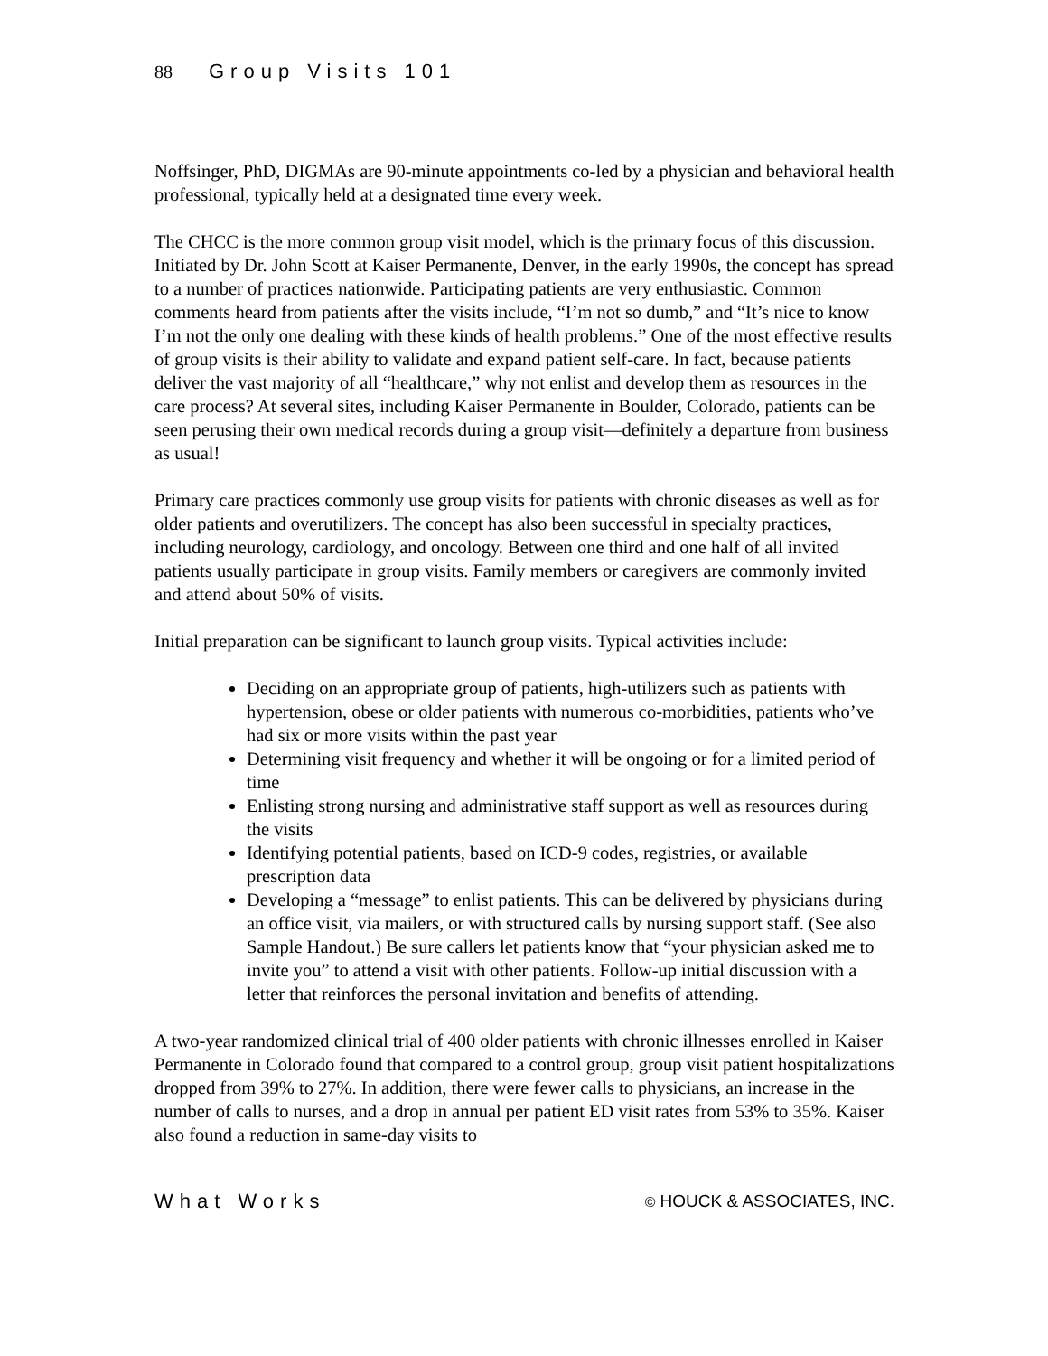88 Group Visits 101
Noffsinger, PhD, DIGMAs are 90-minute appointments co-led by a physician and behavioral health professional, typically held at a designated time every week.
The CHCC is the more common group visit model, which is the primary focus of this discussion. Initiated by Dr. John Scott at Kaiser Permanente, Denver, in the early 1990s, the concept has spread to a number of practices nationwide. Participating patients are very enthusiastic. Common comments heard from patients after the visits include, “I’m not so dumb,” and “It’s nice to know I’m not the only one dealing with these kinds of health problems.” One of the most effective results of group visits is their ability to validate and expand patient self-care. In fact, because patients deliver the vast majority of all “healthcare,” why not enlist and develop them as resources in the care process? At several sites, including Kaiser Permanente in Boulder, Colorado, patients can be seen perusing their own medical records during a group visit—definitely a departure from business as usual!
Primary care practices commonly use group visits for patients with chronic diseases as well as for older patients and overutilizers. The concept has also been successful in specialty practices, including neurology, cardiology, and oncology. Between one third and one half of all invited patients usually participate in group visits. Family members or caregivers are commonly invited and attend about 50% of visits.
Initial preparation can be significant to launch group visits. Typical activities include:
Deciding on an appropriate group of patients, high-utilizers such as patients with hypertension, obese or older patients with numerous co-morbidities, patients who’ve had six or more visits within the past year
Determining visit frequency and whether it will be ongoing or for a limited period of time
Enlisting strong nursing and administrative staff support as well as resources during the visits
Identifying potential patients, based on ICD-9 codes, registries, or available prescription data
Developing a “message” to enlist patients. This can be delivered by physicians during an office visit, via mailers, or with structured calls by nursing support staff. (See also Sample Handout.) Be sure callers let patients know that “your physician asked me to invite you” to attend a visit with other patients. Follow-up initial discussion with a letter that reinforces the personal invitation and benefits of attending.
A two-year randomized clinical trial of 400 older patients with chronic illnesses enrolled in Kaiser Permanente in Colorado found that compared to a control group, group visit patient hospitalizations dropped from 39% to 27%. In addition, there were fewer calls to physicians, an increase in the number of calls to nurses, and a drop in annual per patient ED visit rates from 53% to 35%. Kaiser also found a reduction in same-day visits to
What Works © HOUCK & ASSOCIATES, INC.